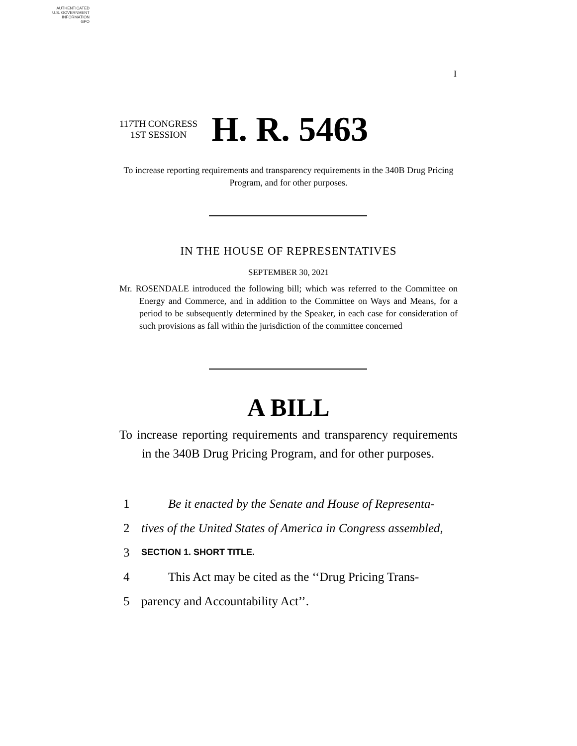AUTHENTICATED
U.S. GOVERNMENT
INFORMATION
GPO
I
117TH CONGRESS
1ST SESSION
H. R. 5463
To increase reporting requirements and transparency requirements in the 340B Drug Pricing Program, and for other purposes.
IN THE HOUSE OF REPRESENTATIVES
SEPTEMBER 30, 2021
Mr. ROSENDALE introduced the following bill; which was referred to the Committee on Energy and Commerce, and in addition to the Committee on Ways and Means, for a period to be subsequently determined by the Speaker, in each case for consideration of such provisions as fall within the jurisdiction of the committee concerned
A BILL
To increase reporting requirements and transparency requirements in the 340B Drug Pricing Program, and for other purposes.
1 Be it enacted by the Senate and House of Representa-
2 tives of the United States of America in Congress assembled,
3 SECTION 1. SHORT TITLE.
4 This Act may be cited as the ‘‘Drug Pricing Trans-
5 parency and Accountability Act’’.